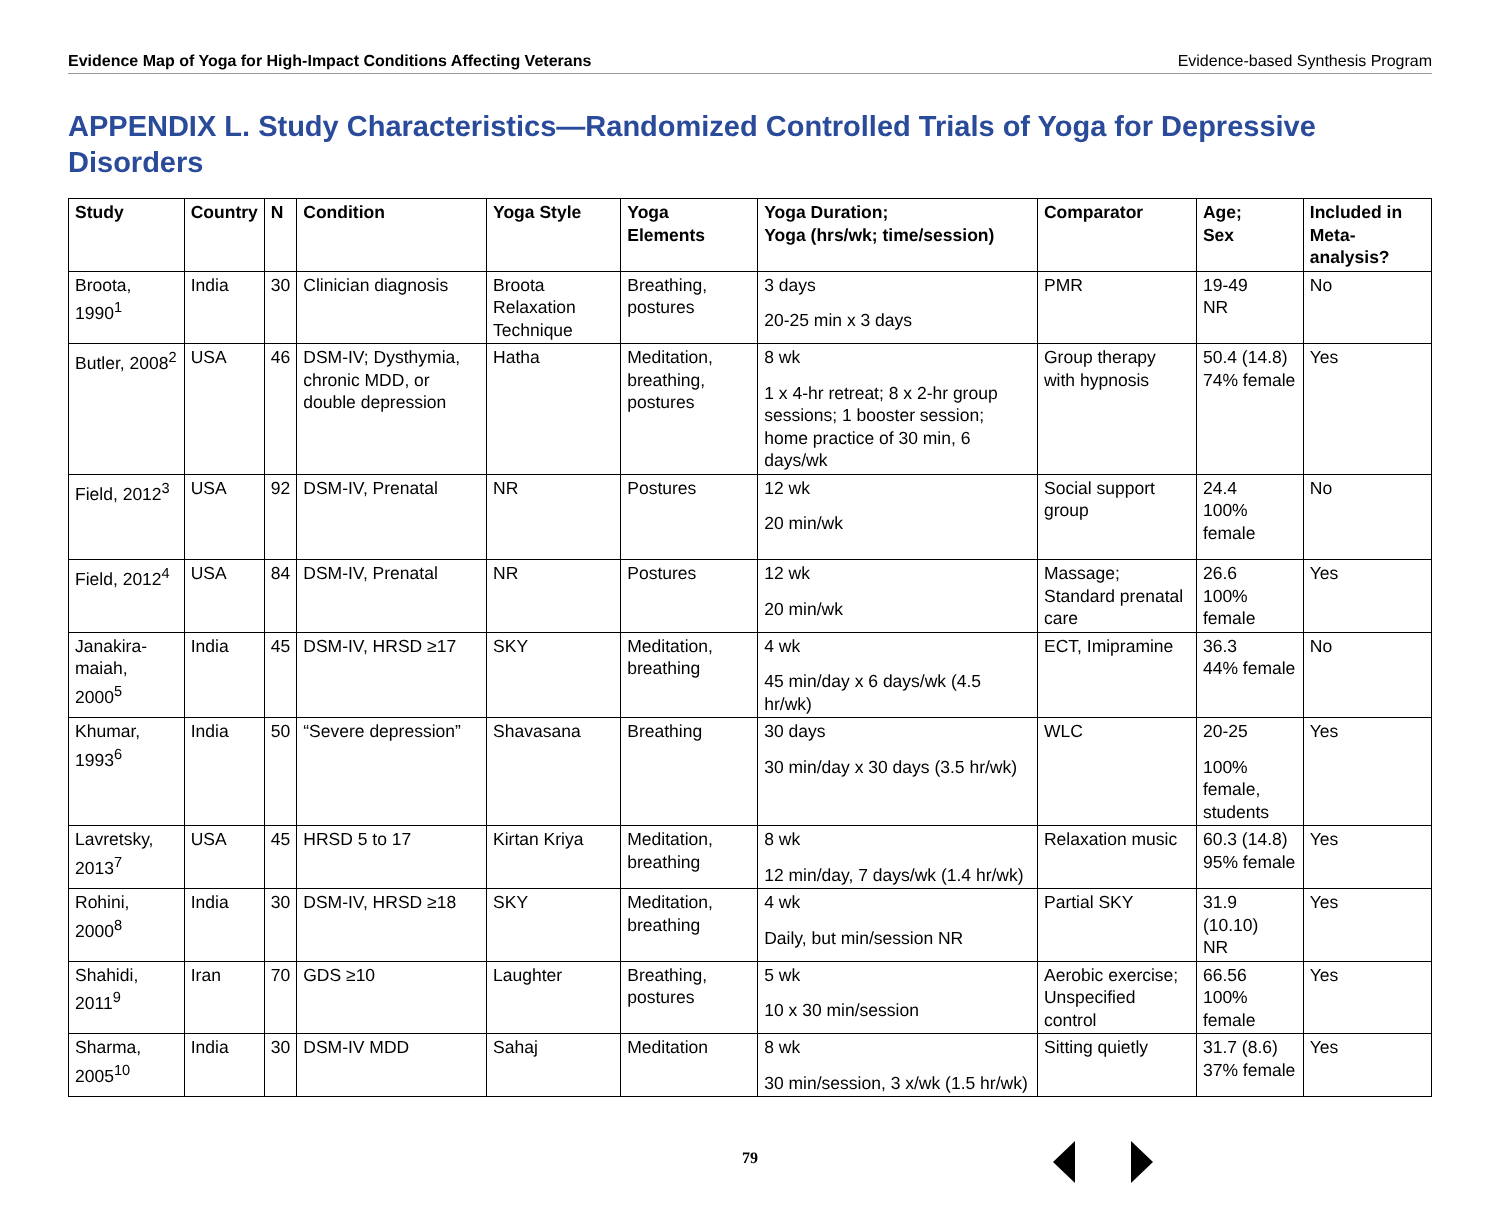Evidence Map of Yoga for High-Impact Conditions Affecting Veterans Evidence-based Synthesis Program
APPENDIX L. Study Characteristics—Randomized Controlled Trials of Yoga for Depressive Disorders
| Study | Country | N | Condition | Yoga Style | Yoga Elements | Yoga Duration; Yoga (hrs/wk; time/session) | Comparator | Age; Sex | Included in Meta-analysis? |
| --- | --- | --- | --- | --- | --- | --- | --- | --- | --- |
| Broota, 1990<sup>1</sup> | India | 30 | Clinician diagnosis | Broota Relaxation Technique | Breathing, postures | 3 days 20-25 min x 3 days | PMR | 19-49 NR | No |
| Butler, 2008<sup>2</sup> | USA | 46 | DSM-IV; Dysthymia, chronic MDD, or double depression | Hatha | Meditation, breathing, postures | 8 wk 1 x 4-hr retreat; 8 x 2-hr group sessions; 1 booster session; home practice of 30 min, 6 days/wk | Group therapy with hypnosis | 50.4 (14.8) 74% female | Yes |
| Field, 2012<sup>3</sup> | USA | 92 | DSM-IV, Prenatal | NR | Postures | 12 wk 20 min/wk | Social support group | 24.4 100% female | No |
| Field, 2012<sup>4</sup> | USA | 84 | DSM-IV, Prenatal | NR | Postures | 12 wk 20 min/wk | Massage; Standard prenatal care | 26.6 100% female | Yes |
| Janakira-maiah, 2000<sup>5</sup> | India | 45 | DSM-IV, HRSD ≥17 | SKY | Meditation, breathing | 4 wk 45 min/day x 6 days/wk (4.5 hr/wk) | ECT, Imipramine | 36.3 44% female | No |
| Khumar, 1993<sup>6</sup> | India | 50 | “Severe depression” | Shavasana | Breathing | 30 days 30 min/day x 30 days (3.5 hr/wk) | WLC | 20-25 100% female, students | Yes |
| Lavretsky, 2013<sup>7</sup> | USA | 45 | HRSD 5 to 17 | Kirtan Kriya | Meditation, breathing | 8 wk 12 min/day, 7 days/wk (1.4 hr/wk) | Relaxation music | 60.3 (14.8) 95% female | Yes |
| Rohini, 2000<sup>8</sup> | India | 30 | DSM-IV, HRSD ≥18 | SKY | Meditation, breathing | 4 wk Daily, but min/session NR | Partial SKY | 31.9 (10.10) NR | Yes |
| Shahidi, 2011<sup>9</sup> | Iran | 70 | GDS ≥10 | Laughter | Breathing, postures | 5 wk 10 x 30 min/session | Aerobic exercise; Unspecified control | 66.56 100% female | Yes |
| Sharma, 2005<sup>10</sup> | India | 30 | DSM-IV MDD | Sahaj | Meditation | 8 wk 30 min/session, 3 x/wk (1.5 hr/wk) | Sitting quietly | 31.7 (8.6) 37% female | Yes |
79